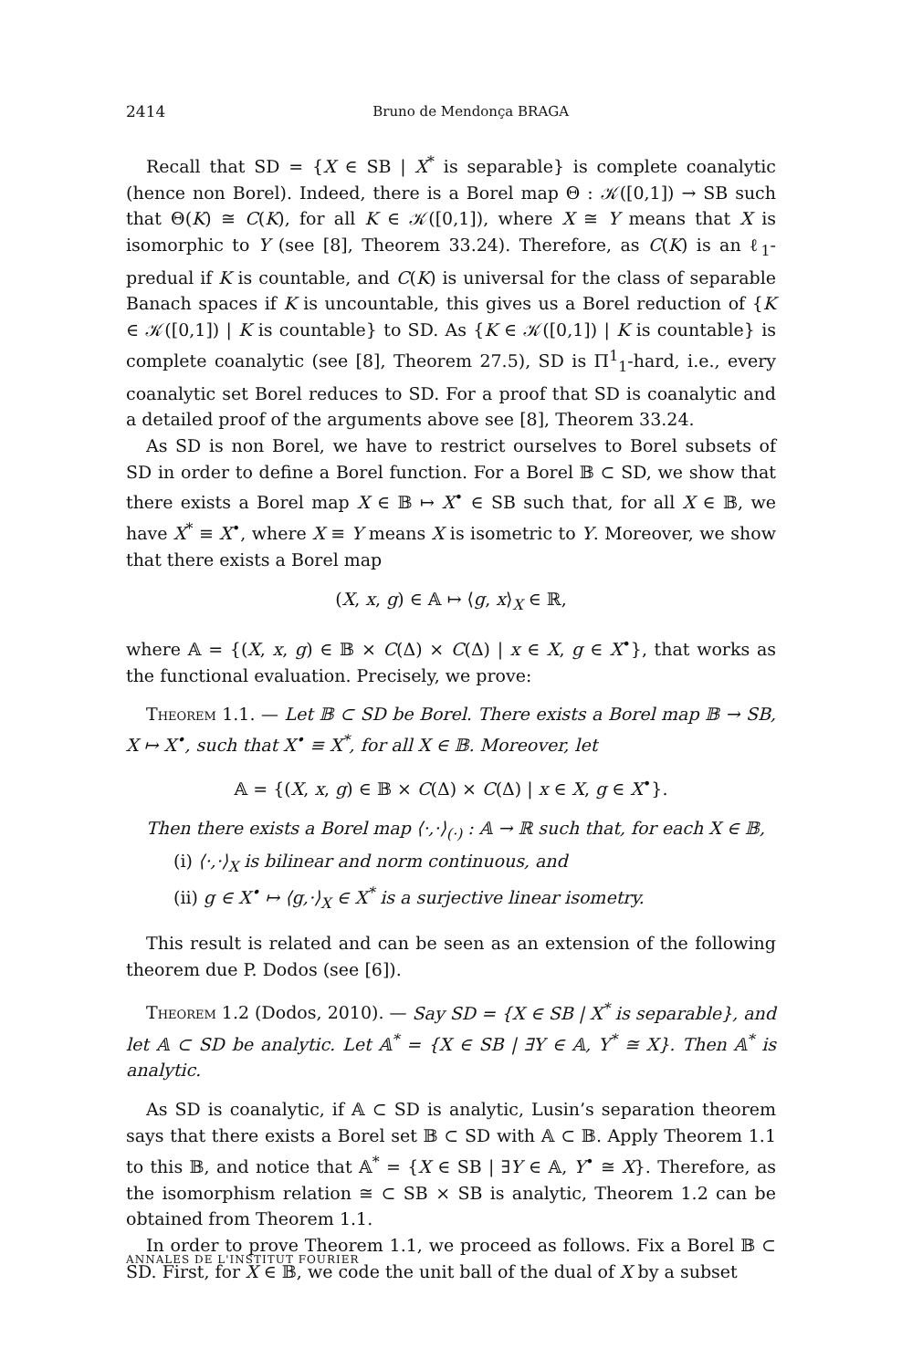2414 Bruno de Mendonça BRAGA
Recall that SD = {X ∈ SB | X<sup>*</sup> is separable} is complete coanalytic (hence non Borel). Indeed, there is a Borel map Θ : 𝒦([0,1]) → SB such that Θ(K) ≅ C(K), for all K ∈ 𝒦([0,1]), where X ≅ Y means that X is isomorphic to Y (see [8], Theorem 33.24). Therefore, as C(K) is an ℓ<sub>1</sub>-predual if K is countable, and C(K) is universal for the class of separable Banach spaces if K is uncountable, this gives us a Borel reduction of {K ∈ 𝒦([0,1]) | K is countable} to SD. As {K ∈ 𝒦([0,1]) | K is countable} is complete coanalytic (see [8], Theorem 27.5), SD is Π<sup>1</sup><sub>1</sub>-hard, i.e., every coanalytic set Borel reduces to SD. For a proof that SD is coanalytic and a detailed proof of the arguments above see [8], Theorem 33.24.
As SD is non Borel, we have to restrict ourselves to Borel subsets of SD in order to define a Borel function. For a Borel 𝔹 ⊂ SD, we show that there exists a Borel map X ∈ 𝔹 ↦ X<sup>•</sup> ∈ SB such that, for all X ∈ 𝔹, we have X<sup>*</sup> ≡ X<sup>•</sup>, where X ≡ Y means X is isometric to Y. Moreover, we show that there exists a Borel map
(X, x, g) ∈ 𝔸 ↦ ⟨g, x⟩<sub>X</sub> ∈ ℝ,
where 𝔸 = {(X, x, g) ∈ 𝔹 × C(Δ) × C(Δ) | x ∈ X, g ∈ X<sup>•</sup>}, that works as the functional evaluation. Precisely, we prove:
Theorem 1.1. — Let 𝔹 ⊂ SD be Borel. There exists a Borel map 𝔹 → SB, X ↦ X<sup>•</sup>, such that X<sup>•</sup> ≡ X<sup>*</sup>, for all X ∈ 𝔹. Moreover, let
𝔸 = {(X, x, g) ∈ 𝔹 × C(Δ) × C(Δ) | x ∈ X, g ∈ X<sup>•</sup>}.
Then there exists a Borel map ⟨·,·⟩<sub>(·)</sub> : 𝔸 → ℝ such that, for each X ∈ 𝔹,
(i) ⟨·,·⟩<sub>X</sub> is bilinear and norm continuous, and
(ii) g ∈ X<sup>•</sup> ↦ ⟨g,·⟩<sub>X</sub> ∈ X<sup>*</sup> is a surjective linear isometry.
This result is related and can be seen as an extension of the following theorem due P. Dodos (see [6]).
Theorem 1.2 (Dodos, 2010). — Say SD = {X ∈ SB | X<sup>*</sup> is separable}, and let 𝔸 ⊂ SD be analytic. Let 𝔸<sup>*</sup> = {X ∈ SB | ∃Y ∈ 𝔸, Y<sup>*</sup> ≅ X}. Then 𝔸<sup>*</sup> is analytic.
As SD is coanalytic, if 𝔸 ⊂ SD is analytic, Lusin’s separation theorem says that there exists a Borel set 𝔹 ⊂ SD with 𝔸 ⊂ 𝔹. Apply Theorem 1.1 to this 𝔹, and notice that 𝔸<sup>*</sup> = {X ∈ SB | ∃Y ∈ 𝔸, Y<sup>•</sup> ≅ X}. Therefore, as the isomorphism relation ≅ ⊂ SB × SB is analytic, Theorem 1.2 can be obtained from Theorem 1.1.
In order to prove Theorem 1.1, we proceed as follows. Fix a Borel 𝔹 ⊂ SD. First, for X ∈ 𝔹, we code the unit ball of the dual of X by a subset
ANNALES DE L'INSTITUT FOURIER